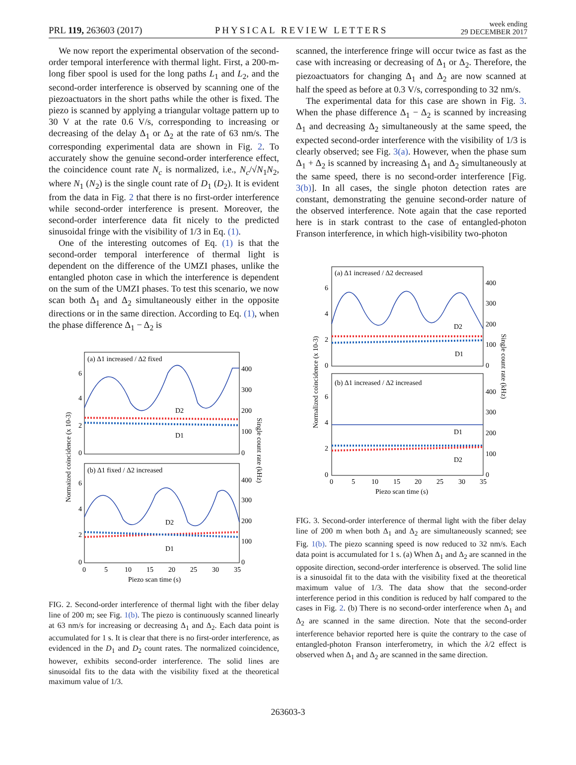PRL 119, 263603 (2017) PHYSICAL REVIEW LETTERS week ending
29 DECEMBER 2017
We now report the experimental observation of the second-order temporal interference with thermal light. First, a 200-m-long fiber spool is used for the long paths L<sub>1</sub> and L<sub>2</sub>, and the second-order interference is observed by scanning one of the piezoactuators in the short paths while the other is fixed. The piezo is scanned by applying a triangular voltage pattern up to 30 V at the rate 0.6 V/s, corresponding to increasing or decreasing of the delay Δ<sub>1</sub> or Δ<sub>2</sub> at the rate of 63 nm/s. The corresponding experimental data are shown in Fig. 2. To accurately show the genuine second-order interference effect, the coincidence count rate N<sub>c</sub> is normalized, i.e., N<sub>c</sub>/√N<sub>1</sub>N<sub>2</sub>, where N<sub>1</sub> (N<sub>2</sub>) is the single count rate of D<sub>1</sub> (D<sub>2</sub>). It is evident from the data in Fig. 2 that there is no first-order interference while second-order interference is present. Moreover, the second-order interference data fit nicely to the predicted sinusoidal fringe with the visibility of 1/3 in Eq. (1).
One of the interesting outcomes of Eq. (1) is that the second-order temporal interference of thermal light is dependent on the difference of the UMZI phases, unlike the entangled photon case in which the interference is dependent on the sum of the UMZI phases. To test this scenario, we now scan both Δ<sub>1</sub> and Δ<sub>2</sub> simultaneously either in the opposite directions or in the same direction. According to Eq. (1), when the phase difference Δ<sub>1</sub> − Δ<sub>2</sub> is
(a) Δ1 increased / Δ2 fixed
(b) Δ1 fixed / Δ2 increased
D2
D1
D2
D1
0
2
4
6
0
2
4
6
0
100
200
300
400
0
100
200
300
400
0
5
10
15
20
25
30
35
Piezo scan time (s)
Normaized coincidence (x 10-3)
Single count rate (kHz)
FIG. 2. Second-order interference of thermal light with the fiber delay line of 200 m; see Fig. 1(b). The piezo is continuously scanned linearly at 63 nm/s for increasing or decreasing Δ<sub>1</sub> and Δ<sub>2</sub>. Each data point is accumulated for 1 s. It is clear that there is no first-order interference, as evidenced in the D<sub>1</sub> and D<sub>2</sub> count rates. The normalized coincidence, however, exhibits second-order interference. The solid lines are sinusoidal fits to the data with the visibility fixed at the theoretical maximum value of 1/3.
scanned, the interference fringe will occur twice as fast as the case with increasing or decreasing of Δ<sub>1</sub> or Δ<sub>2</sub>. Therefore, the piezoactuators for changing Δ<sub>1</sub> and Δ<sub>2</sub> are now scanned at half the speed as before at 0.3 V/s, corresponding to 32 nm/s.
The experimental data for this case are shown in Fig. 3. When the phase difference Δ<sub>1</sub> − Δ<sub>2</sub> is scanned by increasing Δ<sub>1</sub> and decreasing Δ<sub>2</sub> simultaneously at the same speed, the expected second-order interference with the visibility of 1/3 is clearly observed; see Fig. 3(a). However, when the phase sum Δ<sub>1</sub> + Δ<sub>2</sub> is scanned by increasing Δ<sub>1</sub> and Δ<sub>2</sub> simultaneously at the same speed, there is no second-order interference [Fig. 3(b)]. In all cases, the single photon detection rates are constant, demonstrating the genuine second-order nature of the observed interference. Note again that the case reported here is in stark contrast to the case of entangled-photon Franson interference, in which high-visibility two-photon
(a) Δ1 increased / Δ2 decreased
(b) Δ1 increased / Δ2 increased
D2
D1
D1
D2
0
2
4
6
0
2
4
6
0
100
200
300
400
0
100
200
300
400
0
5
10
15
20
25
30
35
Piezo scan time (s)
Normalized coincidence (x 10-3)
Single count rate (kHz)
FIG. 3. Second-order interference of thermal light with the fiber delay line of 200 m when both Δ<sub>1</sub> and Δ<sub>2</sub> are simultaneously scanned; see Fig. 1(b). The piezo scanning speed is now reduced to 32 nm/s. Each data point is accumulated for 1 s. (a) When Δ<sub>1</sub> and Δ<sub>2</sub> are scanned in the opposite direction, second-order interference is observed. The solid line is a sinusoidal fit to the data with the visibility fixed at the theoretical maximum value of 1/3. The data show that the second-order interference period in this condition is reduced by half compared to the cases in Fig. 2. (b) There is no second-order interference when Δ<sub>1</sub> and Δ<sub>2</sub> are scanned in the same direction. Note that the second-order interference behavior reported here is quite the contrary to the case of entangled-photon Franson interferometry, in which the λ/2 effect is observed when Δ<sub>1</sub> and Δ<sub>2</sub> are scanned in the same direction.
263603-3